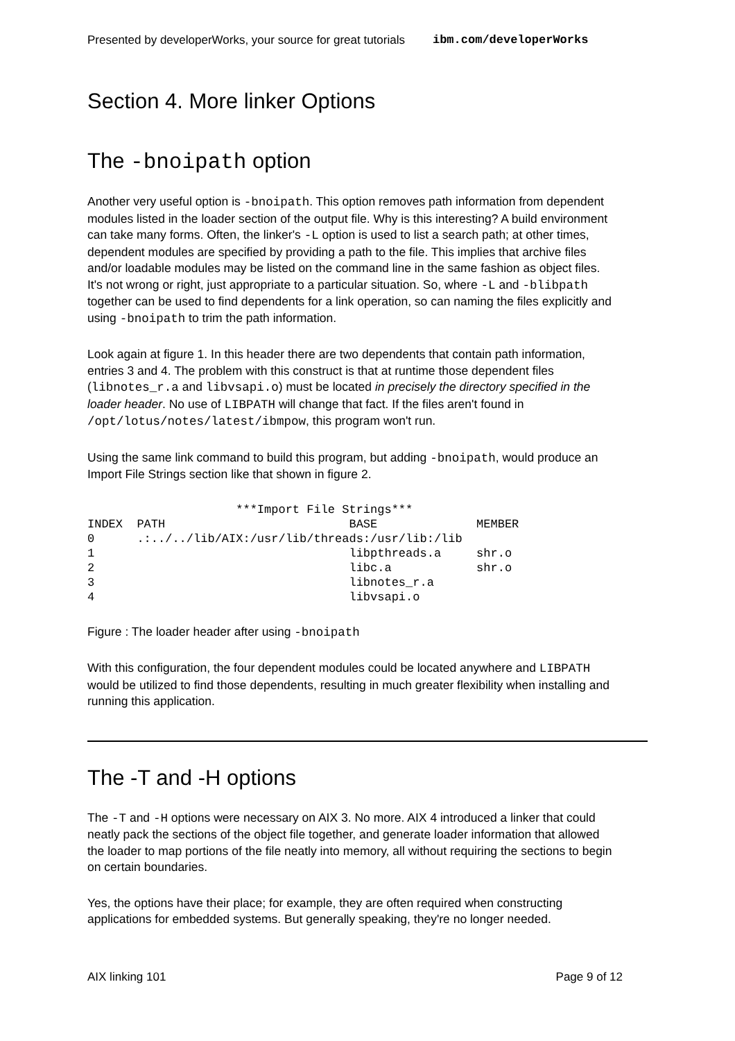Presented by developerWorks, your source for great tutorials ibm.com/developerWorks
Section 4. More linker Options
The -bnoipath option
Another very useful option is -bnoipath. This option removes path information from dependent modules listed in the loader section of the output file. Why is this interesting? A build environment can take many forms. Often, the linker's -L option is used to list a search path; at other times, dependent modules are specified by providing a path to the file. This implies that archive files and/or loadable modules may be listed on the command line in the same fashion as object files. It's not wrong or right, just appropriate to a particular situation. So, where -L and -blibpath together can be used to find dependents for a link operation, so can naming the files explicitly and using -bnoipath to trim the path information.
Look again at figure 1. In this header there are two dependents that contain path information, entries 3 and 4. The problem with this construct is that at runtime those dependent files (libnotes_r.a and libvsapi.o) must be located in precisely the directory specified in the loader header. No use of LIBPATH will change that fact. If the files aren't found in /opt/lotus/notes/latest/ibmpow, this program won't run.
Using the same link command to build this program, but adding -bnoipath, would produce an Import File Strings section like that shown in figure 2.
                     ***Import File Strings***
INDEX  PATH                          BASE              MEMBER
0      .:../../lib/AIX:/usr/lib/threads:/usr/lib:/lib
1                                    libpthreads.a     shr.o
2                                    libc.a            shr.o
3                                    libnotes_r.a
4                                    libvsapi.o
Figure : The loader header after using -bnoipath
With this configuration, the four dependent modules could be located anywhere and LIBPATH would be utilized to find those dependents, resulting in much greater flexibility when installing and running this application.
The -T and -H options
The -T and -H options were necessary on AIX 3. No more. AIX 4 introduced a linker that could neatly pack the sections of the object file together, and generate loader information that allowed the loader to map portions of the file neatly into memory, all without requiring the sections to begin on certain boundaries.
Yes, the options have their place; for example, they are often required when constructing applications for embedded systems. But generally speaking, they're no longer needed.
AIX linking 101 Page 9 of 12